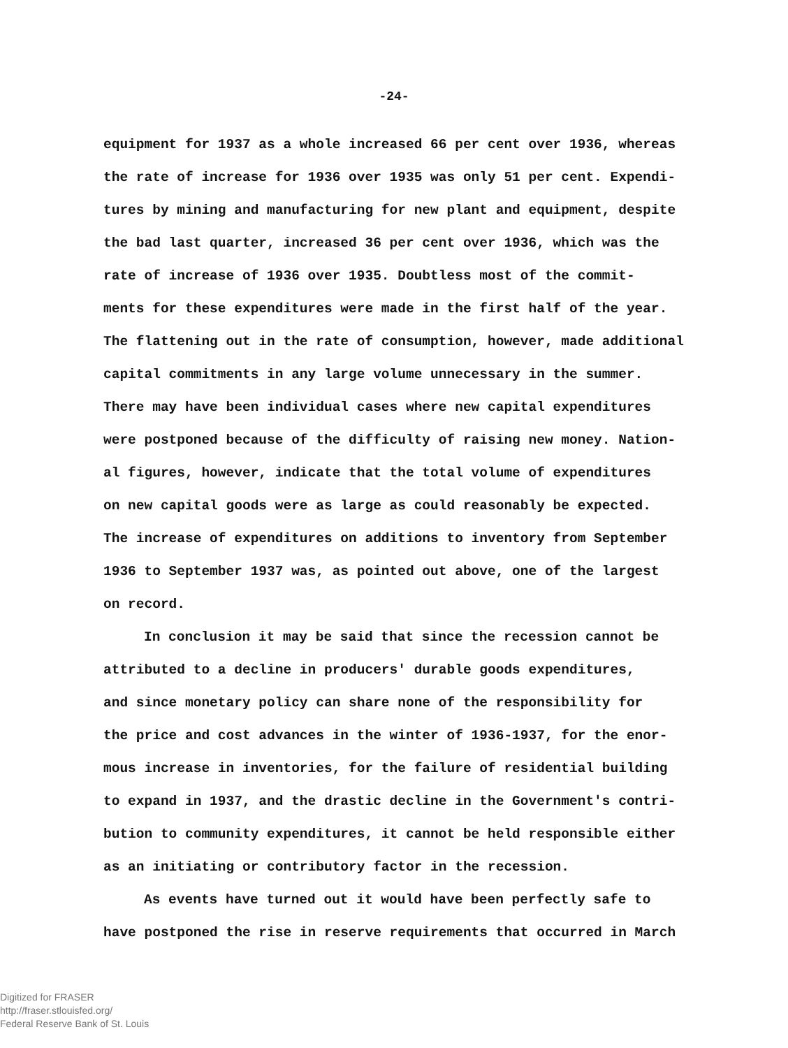-24-
equipment for 1937 as a whole increased 66 per cent over 1936, whereas
the rate of increase for 1936 over 1935 was only 51 per cent. Expendi-
tures by mining and manufacturing for new plant and equipment, despite
the bad last quarter, increased 36 per cent over 1936, which was the
rate of increase of 1936 over 1935. Doubtless most of the commit-
ments for these expenditures were made in the first half of the year.
The flattening out in the rate of consumption, however, made additional
capital commitments in any large volume unnecessary in the summer.
There may have been individual cases where new capital expenditures
were postponed because of the difficulty of raising new money. Nation-
al figures, however, indicate that the total volume of expenditures
on new capital goods were as large as could reasonably be expected.
The increase of expenditures on additions to inventory from September
1936 to September 1937 was, as pointed out above, one of the largest
on record.
In conclusion it may be said that since the recession cannot be
attributed to a decline in producers' durable goods expenditures,
and since monetary policy can share none of the responsibility for
the price and cost advances in the winter of 1936-1937, for the enor-
mous increase in inventories, for the failure of residential building
to expand in 1937, and the drastic decline in the Government's contri-
bution to community expenditures, it cannot be held responsible either
as an initiating or contributory factor in the recession.
As events have turned out it would have been perfectly safe to
have postponed the rise in reserve requirements that occurred in March
Digitized for FRASER
http://fraser.stlouisfed.org/
Federal Reserve Bank of St. Louis